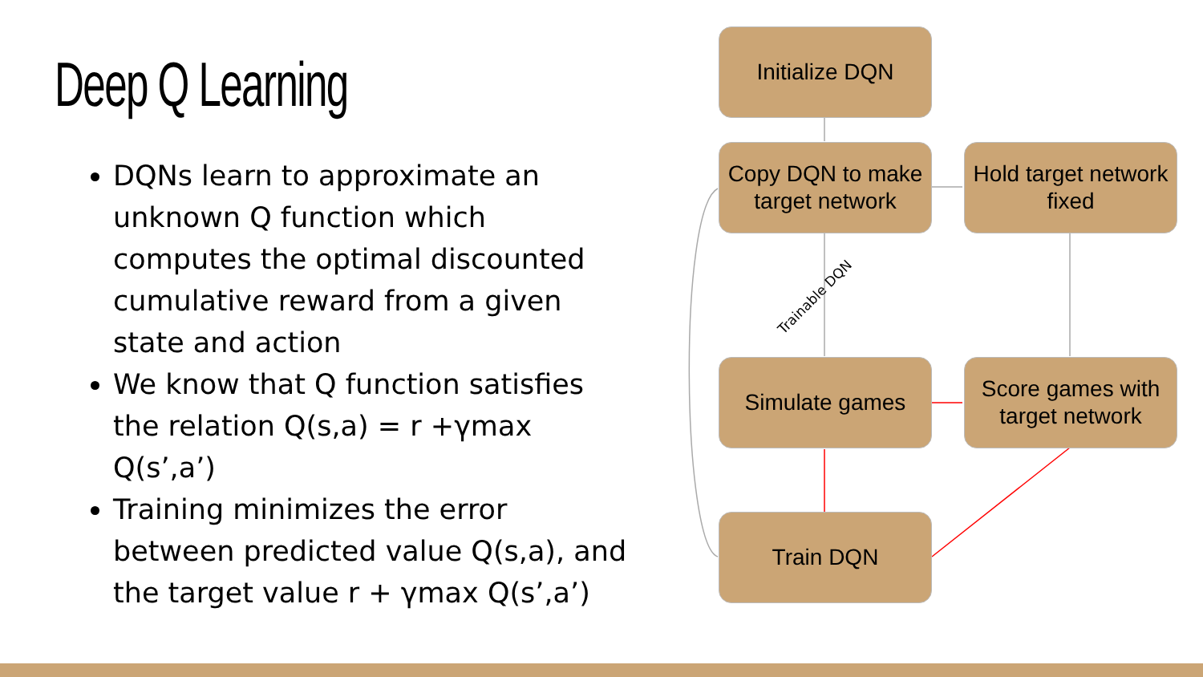Deep Q Learning
DQNs learn to approximate an unknown Q function which computes the optimal discounted cumulative reward from a given state and action
We know that Q function satisfies the relation Q(s,a) = r +γmax Q(s’,a’)
Training minimizes the error between predicted value Q(s,a), and the target value r + γmax Q(s’,a’)
Trainable DQN
Initialize DQN
Copy DQN to make target network
Hold target network fixed
Simulate games
Score games with target network
Train DQN